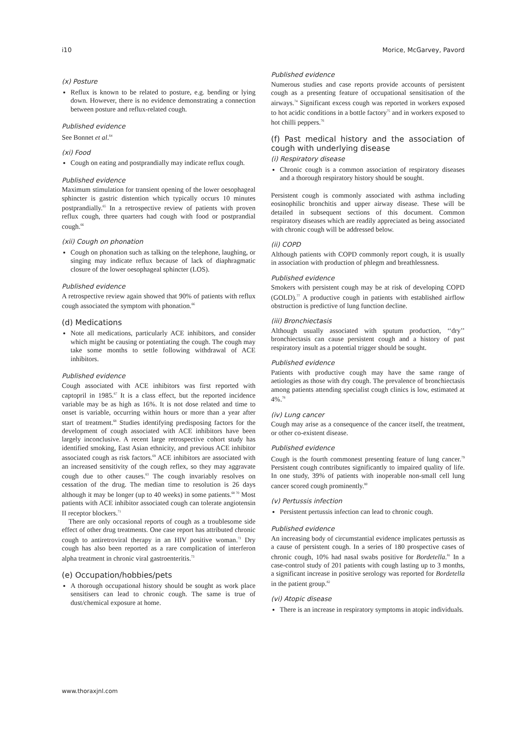i10 Morice, McGarvey, Pavord
(x) Posture
Reflux is known to be related to posture, e.g. bending or lying down. However, there is no evidence demonstrating a connection between posture and reflux-related cough.
Published evidence
See Bonnet et al.<sup>64</sup>
(xi) Food
Cough on eating and postprandially may indicate reflux cough.
Published evidence
Maximum stimulation for transient opening of the lower oesophageal sphincter is gastric distention which typically occurs 10 minutes postprandially.<sup>65</sup> In a retrospective review of patients with proven reflux cough, three quarters had cough with food or postprandial cough.<sup>66</sup>
(xii) Cough on phonation
Cough on phonation such as talking on the telephone, laughing, or singing may indicate reflux because of lack of diaphragmatic closure of the lower oesophageal sphincter (LOS).
Published evidence
A retrospective review again showed that 90% of patients with reflux cough associated the symptom with phonation.<sup>66</sup>
(d) Medications
Note all medications, particularly ACE inhibitors, and consider which might be causing or potentiating the cough. The cough may take some months to settle following withdrawal of ACE inhibitors.
Published evidence
Cough associated with ACE inhibitors was first reported with captopril in 1985.<sup>67</sup> It is a class effect, but the reported incidence variable may be as high as 16%. It is not dose related and time to onset is variable, occurring within hours or more than a year after start of treatment.<sup>68</sup> Studies identifying predisposing factors for the development of cough associated with ACE inhibitors have been largely inconclusive. A recent large retrospective cohort study has identified smoking, East Asian ethnicity, and previous ACE inhibitor associated cough as risk factors.<sup>69</sup> ACE inhibitors are associated with an increased sensitivity of the cough reflex, so they may aggravate cough due to other causes.<sup>63</sup> The cough invariably resolves on cessation of the drug. The median time to resolution is 26 days although it may be longer (up to 40 weeks) in some patients.<sup>68 70</sup> Most patients with ACE inhibitor associated cough can tolerate angiotensin II receptor blockers.<sup>71</sup>
There are only occasional reports of cough as a troublesome side effect of other drug treatments. One case report has attributed chronic cough to antiretroviral therapy in an HIV positive woman.<sup>72</sup> Dry cough has also been reported as a rare complication of interferon alpha treatment in chronic viral gastroenteritis.<sup>73</sup>
(e) Occupation/hobbies/pets
A thorough occupational history should be sought as work place sensitisers can lead to chronic cough. The same is true of dust/chemical exposure at home.
Published evidence
Numerous studies and case reports provide accounts of persistent cough as a presenting feature of occupational sensitisation of the airways.<sup>74</sup> Significant excess cough was reported in workers exposed to hot acidic conditions in a bottle factory<sup>75</sup> and in workers exposed to hot chilli peppers.<sup>76</sup>
(f) Past medical history and the association of cough with underlying disease
(i) Respiratory disease
Chronic cough is a common association of respiratory diseases and a thorough respiratory history should be sought.
Persistent cough is commonly associated with asthma including eosinophilic bronchitis and upper airway disease. These will be detailed in subsequent sections of this document. Common respiratory diseases which are readily appreciated as being associated with chronic cough will be addressed below.
(ii) COPD
Although patients with COPD commonly report cough, it is usually in association with production of phlegm and breathlessness.
Published evidence
Smokers with persistent cough may be at risk of developing COPD (GOLD).<sup>77</sup> A productive cough in patients with established airflow obstruction is predictive of lung function decline.
(iii) Bronchiectasis
Although usually associated with sputum production, ‘‘dry’’ bronchiectasis can cause persistent cough and a history of past respiratory insult as a potential trigger should be sought.
Published evidence
Patients with productive cough may have the same range of aetiologies as those with dry cough. The prevalence of bronchiectasis among patients attending specialist cough clinics is low, estimated at 4%.<sup>78</sup>
(iv) Lung cancer
Cough may arise as a consequence of the cancer itself, the treatment, or other co-existent disease.
Published evidence
Cough is the fourth commonest presenting feature of lung cancer.<sup>79</sup> Persistent cough contributes significantly to impaired quality of life. In one study, 39% of patients with inoperable non-small cell lung cancer scored cough prominently.<sup>80</sup>
(v) Pertussis infection
Persistent pertussis infection can lead to chronic cough.
Published evidence
An increasing body of circumstantial evidence implicates pertussis as a cause of persistent cough. In a series of 180 prospective cases of chronic cough, 10% had nasal swabs positive for Bordetella.<sup>81</sup> In a case-control study of 201 patients with cough lasting up to 3 months, a significant increase in positive serology was reported for Bordetella in the patient group.<sup>82</sup>
(vi) Atopic disease
There is an increase in respiratory symptoms in atopic individuals.
www.thoraxjnl.com